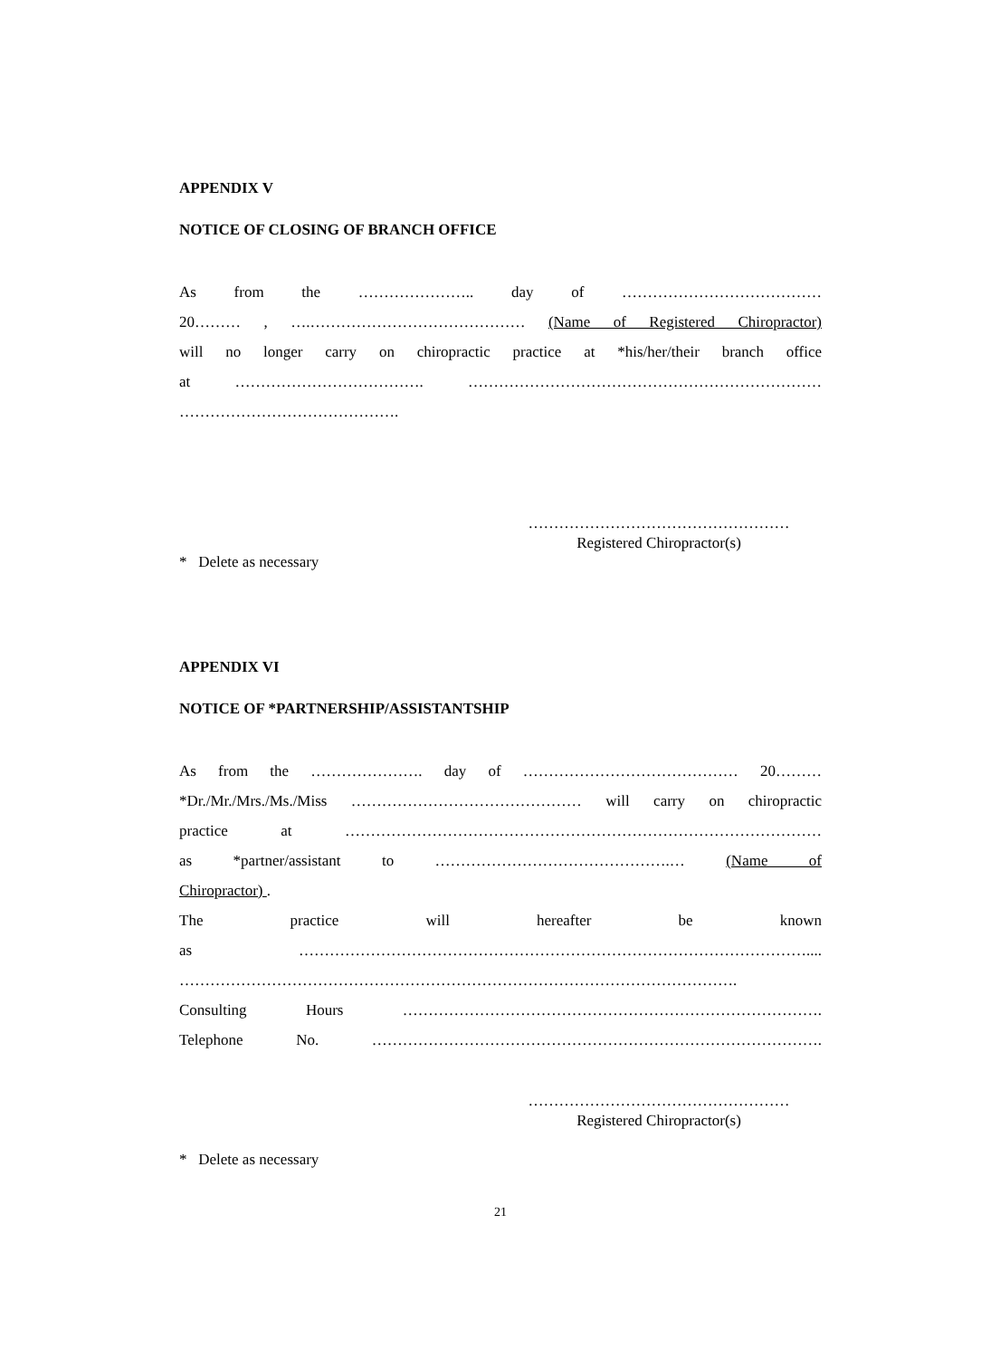APPENDIX V
NOTICE OF CLOSING OF BRANCH OFFICE
As from the ………………….. day of …………………………………
20……… , ….…………………………………… (Name of Registered Chiropractor)
will no longer carry on chiropractic practice at *his/her/their branch office
at ………………………………. ……………………………………………………………
…………………………………….
……………………………………………
Registered Chiropractor(s)
* Delete as necessary
APPENDIX VI
NOTICE OF *PARTNERSHIP/ASSISTANTSHIP
As from the …………………. day of …………………………………… 20………
*Dr./Mr./Mrs./Ms./Miss ……………………………………… will carry on chiropractic
practice at …………………………………………………………………………………
as *partner/assistant to ……………………………………….… (Name of
Chiropractor) .
The practice will hereafter be known
as ………………………………………………………………………………………....
……………………………………………………………………………………………….
Consulting Hours ……………………………………………………………………….
Telephone No. …………………………………………………………………………….
……………………………………………
Registered Chiropractor(s)
* Delete as necessary
21